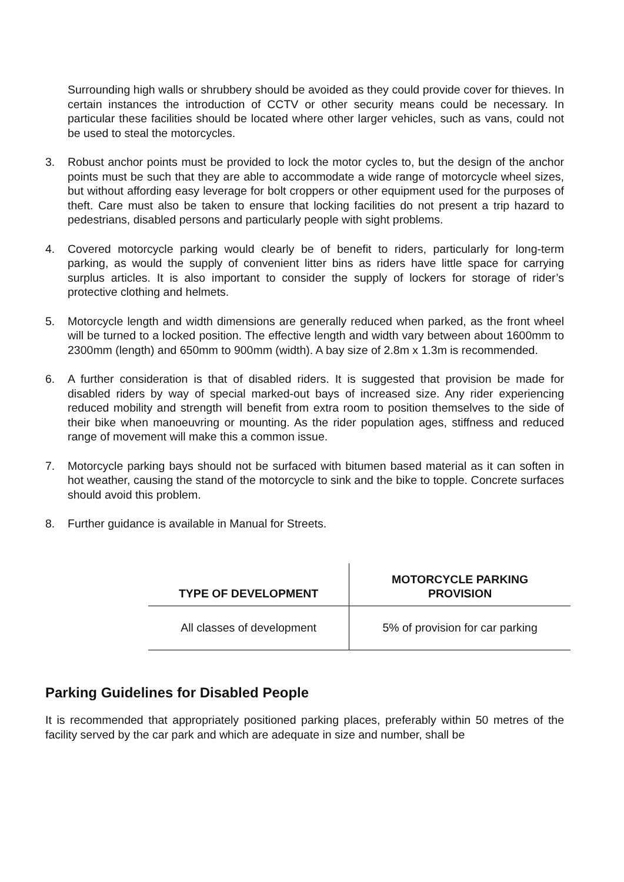Surrounding high walls or shrubbery should be avoided as they could provide cover for thieves. In certain instances the introduction of CCTV or other security means could be necessary. In particular these facilities should be located where other larger vehicles, such as vans, could not be used to steal the motorcycles.
3. Robust anchor points must be provided to lock the motor cycles to, but the design of the anchor points must be such that they are able to accommodate a wide range of motorcycle wheel sizes, but without affording easy leverage for bolt croppers or other equipment used for the purposes of theft. Care must also be taken to ensure that locking facilities do not present a trip hazard to pedestrians, disabled persons and particularly people with sight problems.
4. Covered motorcycle parking would clearly be of benefit to riders, particularly for long-term parking, as would the supply of convenient litter bins as riders have little space for carrying surplus articles. It is also important to consider the supply of lockers for storage of rider’s protective clothing and helmets.
5. Motorcycle length and width dimensions are generally reduced when parked, as the front wheel will be turned to a locked position. The effective length and width vary between about 1600mm to 2300mm (length) and 650mm to 900mm (width). A bay size of 2.8m x 1.3m is recommended.
6. A further consideration is that of disabled riders. It is suggested that provision be made for disabled riders by way of special marked-out bays of increased size. Any rider experiencing reduced mobility and strength will benefit from extra room to position themselves to the side of their bike when manoeuvring or mounting. As the rider population ages, stiffness and reduced range of movement will make this a common issue.
7. Motorcycle parking bays should not be surfaced with bitumen based material as it can soften in hot weather, causing the stand of the motorcycle to sink and the bike to topple. Concrete surfaces should avoid this problem.
8. Further guidance is available in Manual for Streets.
| TYPE OF DEVELOPMENT | MOTORCYCLE PARKING PROVISION |
| --- | --- |
| All classes of development | 5% of provision for car parking |
Parking Guidelines for Disabled People
It is recommended that appropriately positioned parking places, preferably within 50 metres of the facility served by the car park and which are adequate in size and number, shall be